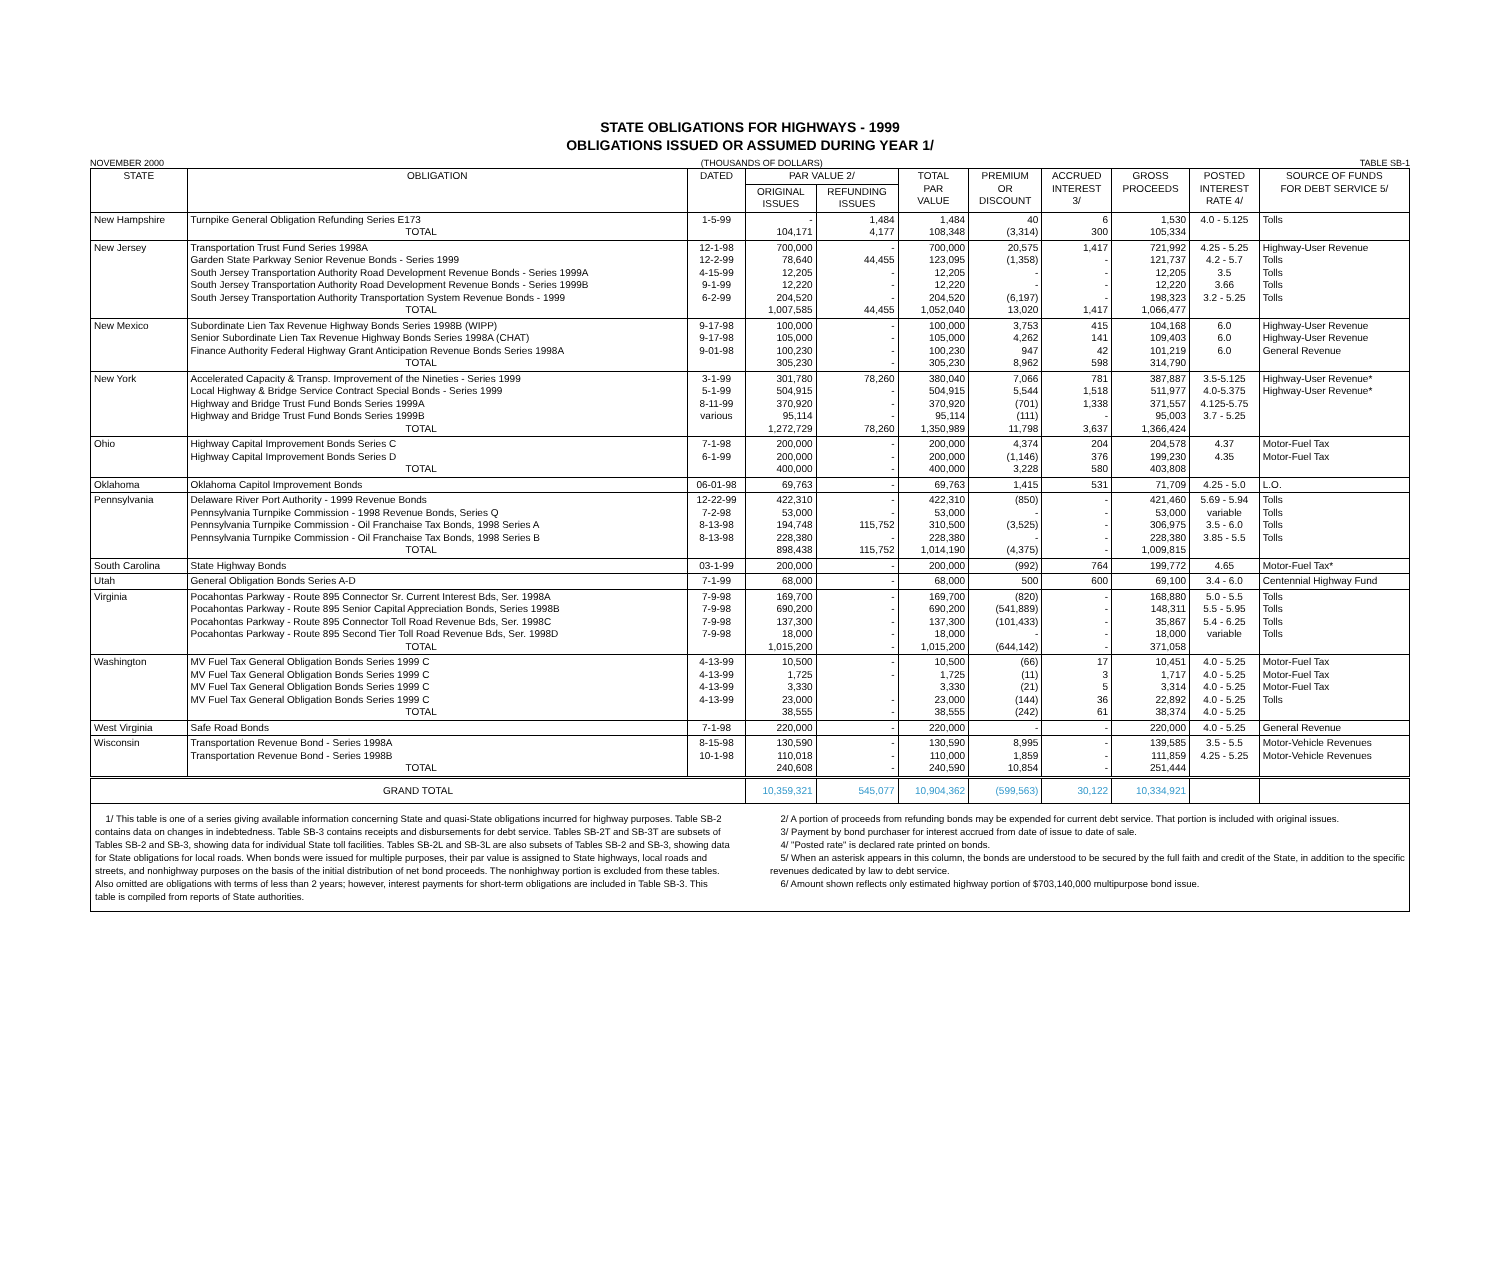STATE OBLIGATIONS FOR HIGHWAYS - 1999
OBLIGATIONS ISSUED OR ASSUMED DURING YEAR 1/
NOVEMBER 2000 (THOUSANDS OF DOLLARS) TABLE SB-1
| STATE | OBLIGATION | DATED | PAR VALUE 2/ | | TOTAL PAR VALUE | PREMIUM OR DISCOUNT | ACCRUED INTEREST 3/ | GROSS PROCEEDS | POSTED INTEREST RATE 4/ | SOURCE OF FUNDS FOR DEBT SERVICE 5/ |
| --- | --- | --- | --- | --- | --- | --- | --- | --- | --- | --- |
| | | | ORIGINAL ISSUES | REFUNDING ISSUES | | | | | | |
| New Hampshire | Turnpike General Obligation Refunding Series E173 TOTAL | 1-5-99 | - 104,171 | 1,484 4,177 | 1,484 108,348 | 40 (3,314) | 6 300 | 1,530 105,334 | 4.0 - 5.125 | Tolls |
| New Jersey | Transportation Trust Fund Series 1998A Garden State Parkway Senior Revenue Bonds - Series 1999 South Jersey Transportation Authority Road Development Revenue Bonds - Series 1999A South Jersey Transportation Authority Road Development Revenue Bonds - Series 1999B South Jersey Transportation Authority Transportation System Revenue Bonds - 1999 TOTAL | 12-1-98 12-2-99 4-15-99 9-1-99 6-2-99 | 700,000 78,640 12,205 12,220 204,520 1,007,585 | - 44,455 - - - 44,455 | 700,000 123,095 12,205 12,220 204,520 1,052,040 | 20,575 (1,358) - - (6,197) 13,020 | 1,417 - - - - 1,417 | 721,992 121,737 12,205 12,220 198,323 1,066,477 | 4.25 - 5.25 4.2 - 5.7 3.5 3.66 3.2 - 5.25 | Highway-User Revenue Tolls Tolls Tolls Tolls |
| New Mexico | Subordinate Lien Tax Revenue Highway Bonds Series 1998B (WIPP) Senior Subordinate Lien Tax Revenue Highway Bonds Series 1998A (CHAT) Finance Authority Federal Highway Grant Anticipation Revenue Bonds Series 1998A TOTAL | 9-17-98 9-17-98 9-01-98 | 100,000 105,000 100,230 305,230 | - - - - | 100,000 105,000 100,230 305,230 | 3,753 4,262 947 8,962 | 415 141 42 598 | 104,168 109,403 101,219 314,790 | 6.0 6.0 6.0 | Highway-User Revenue Highway-User Revenue General Revenue |
| New York | Accelerated Capacity & Transp. Improvement of the Nineties - Series 1999 Local Highway & Bridge Service Contract Special Bonds - Series 1999 Highway and Bridge Trust Fund Bonds Series 1999A Highway and Bridge Trust Fund Bonds Series 1999B TOTAL | 3-1-99 5-1-99 8-11-99 various | 301,780 504,915 370,920 95,114 1,272,729 | 78,260 - - - 78,260 | 380,040 504,915 370,920 95,114 1,350,989 | 7,066 5,544 (701) (111) 11,798 | 781 1,518 1,338 - 3,637 | 387,887 511,977 371,557 95,003 1,366,424 | 3.5-5.125 4.0-5.375 4.125-5.75 3.7 - 5.25 | Highway-User Revenue* Highway-User Revenue* |
| Ohio | Highway Capital Improvement Bonds Series C Highway Capital Improvement Bonds Series D TOTAL | 7-1-98 6-1-99 | 200,000 200,000 400,000 | - - - | 200,000 200,000 400,000 | 4,374 (1,146) 3,228 | 204 376 580 | 204,578 199,230 403,808 | 4.37 4.35 | Motor-Fuel Tax Motor-Fuel Tax |
| Oklahoma | Oklahoma Capitol Improvement Bonds | 06-01-98 | 69,763 | - | 69,763 | 1,415 | 531 | 71,709 | 4.25 - 5.0 | L.O. |
| Pennsylvania | Delaware River Port Authority - 1999 Revenue Bonds Pennsylvania Turnpike Commission - 1998 Revenue Bonds, Series Q Pennsylvania Turnpike Commission - Oil Franchaise Tax Bonds, 1998 Series A Pennsylvania Turnpike Commission - Oil Franchaise Tax Bonds, 1998 Series B TOTAL | 12-22-99 7-2-98 8-13-98 8-13-98 | 422,310 53,000 194,748 228,380 898,438 | - - 115,752 - 115,752 | 422,310 53,000 310,500 228,380 1,014,190 | (850) - (3,525) - (4,375) | - - - - - | 421,460 53,000 306,975 228,380 1,009,815 | 5.69 - 5.94 variable 3.5 - 6.0 3.85 - 5.5 | Tolls Tolls Tolls Tolls |
| South Carolina | State Highway Bonds | 03-1-99 | 200,000 | - | 200,000 | (992) | 764 | 199,772 | 4.65 | Motor-Fuel Tax* |
| Utah | General Obligation Bonds Series A-D | 7-1-99 | 68,000 | - | 68,000 | 500 | 600 | 69,100 | 3.4 - 6.0 | Centennial Highway Fund |
| Virginia | Pocahontas Parkway - Route 895 Connector Sr. Current Interest Bds, Ser. 1998A Pocahontas Parkway - Route 895 Senior Capital Appreciation Bonds, Series 1998B Pocahontas Parkway - Route 895 Connector Toll Road Revenue Bds, Ser. 1998C Pocahontas Parkway - Route 895 Second Tier Toll Road Revenue Bds, Ser. 1998D TOTAL | 7-9-98 7-9-98 7-9-98 7-9-98 | 169,700 690,200 137,300 18,000 1,015,200 | - - - - - | 169,700 690,200 137,300 18,000 1,015,200 | (820) (541,889) (101,433) - (644,142) | - - - - - | 168,880 148,311 35,867 18,000 371,058 | 5.0 - 5.5 5.5 - 5.95 5.4 - 6.25 variable | Tolls Tolls Tolls Tolls |
| Washington | MV Fuel Tax General Obligation Bonds Series 1999 C MV Fuel Tax General Obligation Bonds Series 1999 C MV Fuel Tax General Obligation Bonds Series 1999 C MV Fuel Tax General Obligation Bonds Series 1999 C TOTAL | 4-13-99 4-13-99 4-13-99 4-13-99 | 10,500 1,725 3,330 23,000 38,555 | - - - - | 10,500 1,725 3,330 23,000 38,555 | (66) (11) (21) (144) (242) | 17 3 5 36 61 | 10,451 1,717 3,314 22,892 38,374 | 4.0 - 5.25 4.0 - 5.25 4.0 - 5.25 4.0 - 5.25 4.0 - 5.25 | Motor-Fuel Tax Motor-Fuel Tax Motor-Fuel Tax Tolls |
| West Virginia | Safe Road Bonds | 7-1-98 | 220,000 | - | 220,000 | - | - | 220,000 | 4.0 - 5.25 | General Revenue |
| Wisconsin | Transportation Revenue Bond - Series 1998A Transportation Revenue Bond - Series 1998B TOTAL | 8-15-98 10-1-98 | 130,590 110,018 240,608 | - - - | 130,590 110,000 240,590 | 8,995 1,859 10,854 | - - - | 139,585 111,859 251,444 | 3.5 - 5.5 4.25 - 5.25 | Motor-Vehicle Revenues Motor-Vehicle Revenues |
| GRAND TOTAL | | | 10,359,321 | 545,077 | 10,904,362 | (599,563) | 30,122 | 10,334,921 | | |
1/ This table is one of a series giving available information concerning State and quasi-State obligations incurred for highway purposes. Table SB-2 contains data on changes in indebtedness. Table SB-3 contains receipts and disbursements for debt service. Tables SB-2T and SB-3T are subsets of Tables SB-2 and SB-3, showing data for individual State toll facilities. Tables SB-2L and SB-3L are also subsets of Tables SB-2 and SB-3, showing data for State obligations for local roads. When bonds were issued for multiple purposes, their par value is assigned to State highways, local roads and streets, and nonhighway purposes on the basis of the initial distribution of net bond proceeds. The nonhighway portion is excluded from these tables. Also omitted are obligations with terms of less than 2 years; however, interest payments for short-term obligations are included in Table SB-3. This table is compiled from reports of State authorities.
2/ A portion of proceeds from refunding bonds may be expended for current debt service. That portion is included with original issues.
3/ Payment by bond purchaser for interest accrued from date of issue to date of sale.
4/ "Posted rate" is declared rate printed on bonds.
5/ When an asterisk appears in this column, the bonds are understood to be secured by the full faith and credit of the State, in addition to the specific revenues dedicated by law to debt service.
6/ Amount shown reflects only estimated highway portion of $703,140,000 multipurpose bond issue.